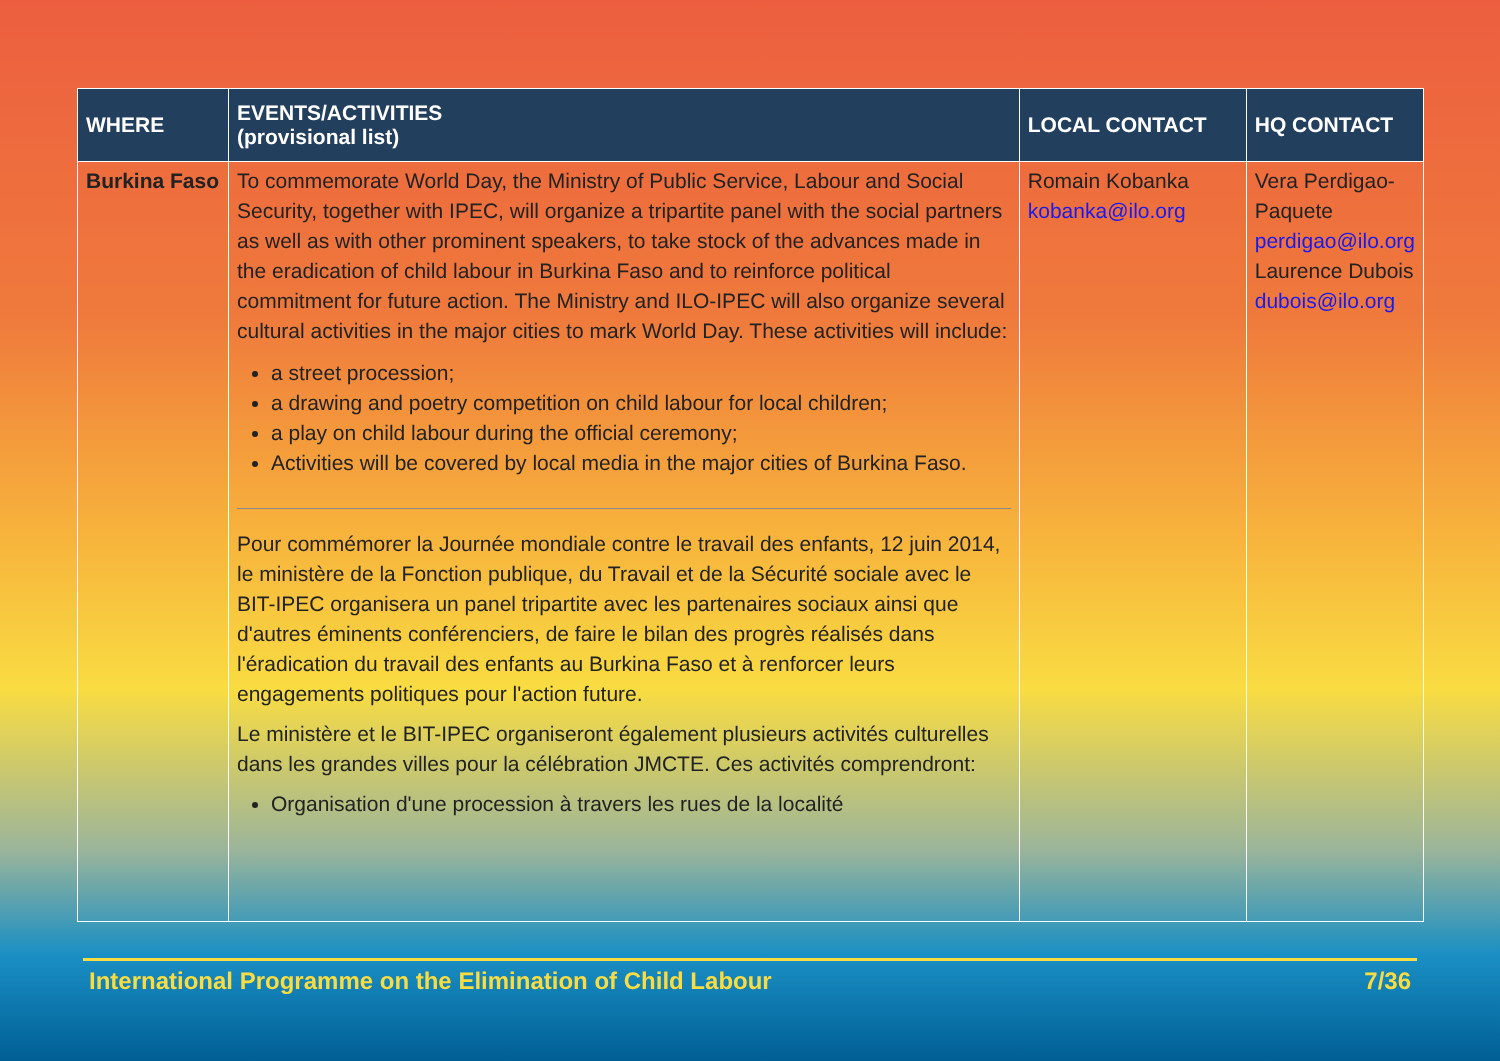| WHERE | EVENTS/ACTIVITIES (provisional list) | LOCAL CONTACT | HQ CONTACT |
| --- | --- | --- | --- |
| Burkina Faso | To commemorate World Day, the Ministry of Public Service, Labour and Social Security, together with IPEC, will organize a tripartite panel with the social partners as well as with other prominent speakers, to take stock of the advances made in the eradication of child labour in Burkina Faso and to reinforce political commitment for future action. The Ministry and ILO-IPEC will also organize several cultural activities in the major cities to mark World Day. These activities will include: a street procession; a drawing and poetry competition on child labour for local children; a play on child labour during the official ceremony; Activities will be covered by local media in the major cities of Burkina Faso. Pour commémorer la Journée mondiale contre le travail des enfants, 12 juin 2014, le ministère de la Fonction publique, du Travail et de la Sécurité sociale avec le BIT-IPEC organisera un panel tripartite avec les partenaires sociaux ainsi que d'autres éminents conférenciers, de faire le bilan des progrès réalisés dans l'éradication du travail des enfants au Burkina Faso et à renforcer leurs engagements politiques pour l'action future. Le ministère et le BIT-IPEC organiseront également plusieurs activités culturelles dans les grandes villes pour la célébration JMCTE. Ces activités comprendront: Organisation d'une procession à travers les rues de la localité | Romain Kobanka kobanka@ilo.org | Vera Perdigao-Paquete perdigao@ilo.org Laurence Dubois dubois@ilo.org |
International Programme on the Elimination of Child Labour 7/36